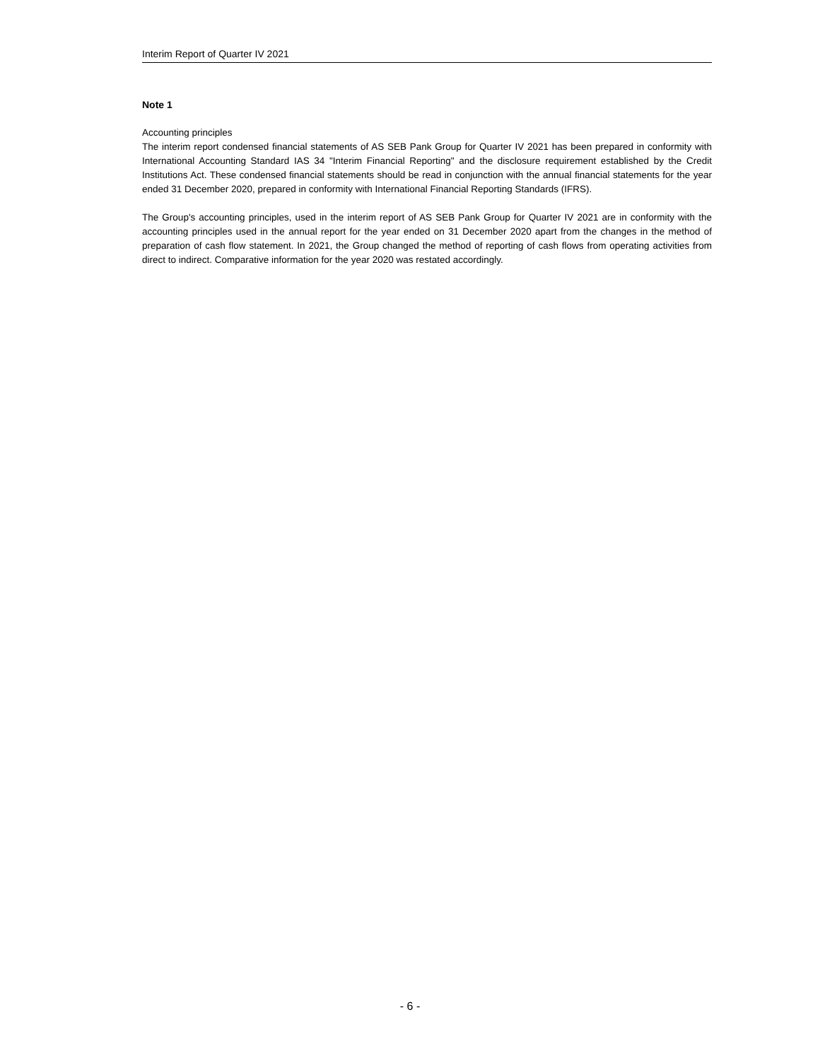Interim Report of Quarter IV 2021
Note 1
Accounting principles
The interim report condensed financial statements of AS SEB Pank Group for Quarter IV 2021 has been prepared in conformity with International Accounting Standard IAS 34 "Interim Financial Reporting" and the disclosure requirement established by the Credit Institutions Act. These condensed financial statements should be read in conjunction with the annual financial statements for the year ended 31 December 2020, prepared in conformity with International Financial Reporting Standards (IFRS).
The Group's accounting principles, used in the interim report of AS SEB Pank Group for Quarter IV 2021 are in conformity with the accounting principles used in the annual report for the year ended on 31 December 2020 apart from the changes in the method of preparation of cash flow statement. In 2021, the Group changed the method of reporting of cash flows from operating activities from direct to indirect. Comparative information for the year 2020 was restated accordingly.
- 6 -